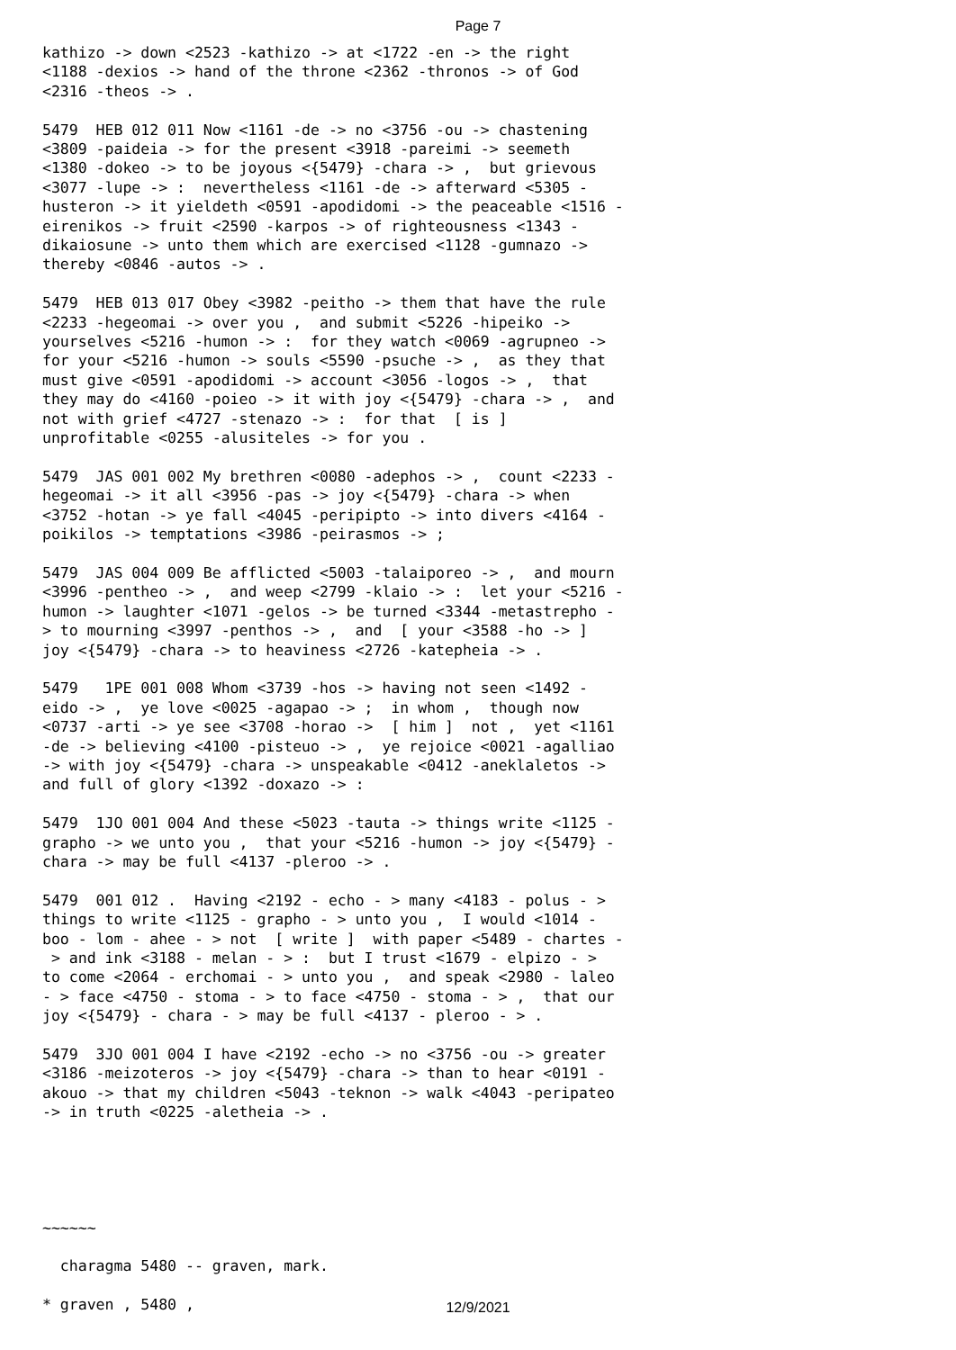Page 7
kathizo -> down <2523 -kathizo -> at <1722 -en -> the right <1188 -dexios -> hand of the throne <2362 -thronos -> of God <2316 -theos -> .
5479 HEB 012 011 Now <1161 -de -> no <3756 -ou -> chastening <3809 -paideia -> for the present <3918 -pareimi -> seemeth <1380 -dokeo -> to be joyous <{5479} -chara -> , but grievous <3077 -lupe -> : nevertheless <1161 -de -> afterward <5305 - husteron -> it yieldeth <0591 -apodidomi -> the peaceable <1516 - eirenikos -> fruit <2590 -karpos -> of righteousness <1343 - dikaiosune -> unto them which are exercised <1128 -gumnazo -> thereby <0846 -autos -> .
5479 HEB 013 017 Obey <3982 -peitho -> them that have the rule <2233 -hegeomai -> over you , and submit <5226 -hipeiko -> yourselves <5216 -humon -> : for they watch <0069 -agrupneo -> for your <5216 -humon -> souls <5590 -psuche -> , as they that must give <0591 -apodidomi -> account <3056 -logos -> , that they may do <4160 -poieo -> it with joy <{5479} -chara -> , and not with grief <4727 -stenazo -> : for that [ is ] unprofitable <0255 -alusiteles -> for you .
5479 JAS 001 002 My brethren <0080 -adephos -> , count <2233 - hegeomai -> it all <3956 -pas -> joy <{5479} -chara -> when <3752 -hotan -> ye fall <4045 -peripipto -> into divers <4164 - poikilos -> temptations <3986 -peirasmos -> ;
5479 JAS 004 009 Be afflicted <5003 -talaiporeo -> , and mourn <3996 -pentheo -> , and weep <2799 -klaio -> : let your <5216 - humon -> laughter <1071 -gelos -> be turned <3344 -metastrepho - > to mourning <3997 -penthos -> , and [ your <3588 -ho -> ] joy <{5479} -chara -> to heaviness <2726 -katepheia -> .
5479 1PE 001 008 Whom <3739 -hos -> having not seen <1492 - eido -> , ye love <0025 -agapao -> ; in whom , though now <0737 -arti -> ye see <3708 -horao -> [ him ] not , yet <1161 -de -> believing <4100 -pisteuo -> , ye rejoice <0021 -agalliao -> with joy <{5479} -chara -> unspeakable <0412 -aneklaletos -> and full of glory <1392 -doxazo -> :
5479 1JO 001 004 And these <5023 -tauta -> things write <1125 - grapho -> we unto you , that your <5216 -humon -> joy <{5479} - chara -> may be full <4137 -pleroo -> .
5479 001 012 . Having <2192 - echo - > many <4183 - polus - > things to write <1125 - grapho - > unto you , I would <1014 - boo - lom - ahee - > not [ write ] with paper <5489 - chartes - > and ink <3188 - melan - > : but I trust <1679 - elpizo - > to come <2064 - erchomai - > unto you , and speak <2980 - laleo - > face <4750 - stoma - > to face <4750 - stoma - > , that our joy <{5479} - chara - > may be full <4137 - pleroo - > .
5479 3JO 001 004 I have <2192 -echo -> no <3756 -ou -> greater <3186 -meizoteros -> joy <{5479} -chara -> than to hear <0191 - akouo -> that my children <5043 -teknon -> walk <4043 -peripateo -> in truth <0225 -aletheia -> .
~~~~~~
charagma 5480 -- graven, mark.
* graven , 5480 ,
12/9/2021